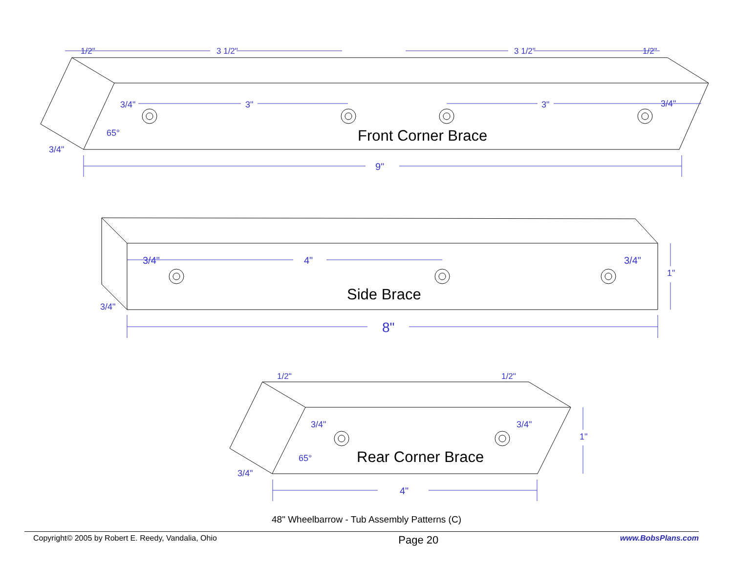1/2"
3 1/2"
3 1/2"
1/2"
3/4"
3"
3"
3/4"
65°
3/4"
9"
3/4"
4"
3/4"
1"
3/4"
8"
1/2"
1/2"
3/4"
3/4"
1"
65°
3/4"
4"
Front Corner Brace
Side Brace
Rear Corner Brace
48" Wheelbarrow - Tub Assembly Patterns (C)
Copyright© 2005 by Robert E. Reedy, Vandalia, Ohio Page 20 www.BobsPlans.com